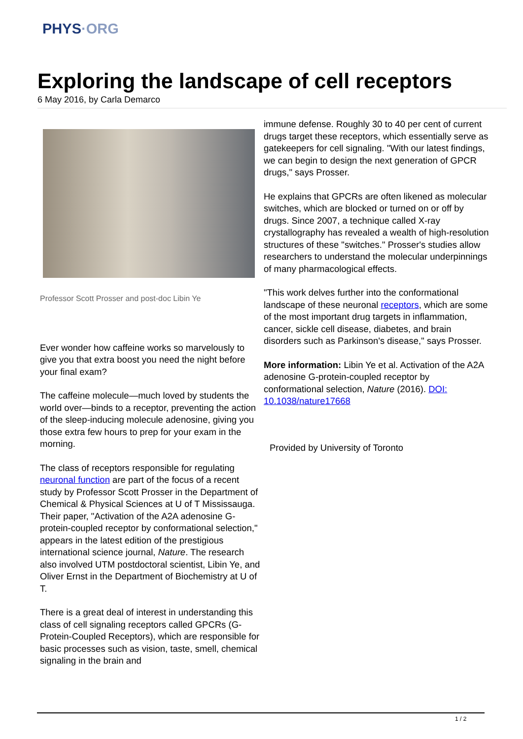PHYS·ORG
Exploring the landscape of cell receptors
6 May 2016, by Carla Demarco
Professor Scott Prosser and post-doc Libin Ye
Ever wonder how caffeine works so marvelously to give you that extra boost you need the night before your final exam?
The caffeine molecule—much loved by students the world over—binds to a receptor, preventing the action of the sleep-inducing molecule adenosine, giving you those extra few hours to prep for your exam in the morning.
The class of receptors responsible for regulating neuronal function are part of the focus of a recent study by Professor Scott Prosser in the Department of Chemical & Physical Sciences at U of T Mississauga. Their paper, "Activation of the A2A adenosine G-protein-coupled receptor by conformational selection," appears in the latest edition of the prestigious international science journal, Nature. The research also involved UTM postdoctoral scientist, Libin Ye, and Oliver Ernst in the Department of Biochemistry at U of T.
There is a great deal of interest in understanding this class of cell signaling receptors called GPCRs (G-Protein-Coupled Receptors), which are responsible for basic processes such as vision, taste, smell, chemical signaling in the brain and
immune defense. Roughly 30 to 40 per cent of current drugs target these receptors, which essentially serve as gatekeepers for cell signaling. "With our latest findings, we can begin to design the next generation of GPCR drugs," says Prosser.
He explains that GPCRs are often likened as molecular switches, which are blocked or turned on or off by drugs. Since 2007, a technique called X-ray crystallography has revealed a wealth of high-resolution structures of these "switches." Prosser's studies allow researchers to understand the molecular underpinnings of many pharmacological effects.
"This work delves further into the conformational landscape of these neuronal receptors, which are some of the most important drug targets in inflammation, cancer, sickle cell disease, diabetes, and brain disorders such as Parkinson's disease," says Prosser.
More information: Libin Ye et al. Activation of the A2A adenosine G-protein-coupled receptor by conformational selection, Nature (2016). DOI: 10.1038/nature17668
Provided by University of Toronto
1 / 2